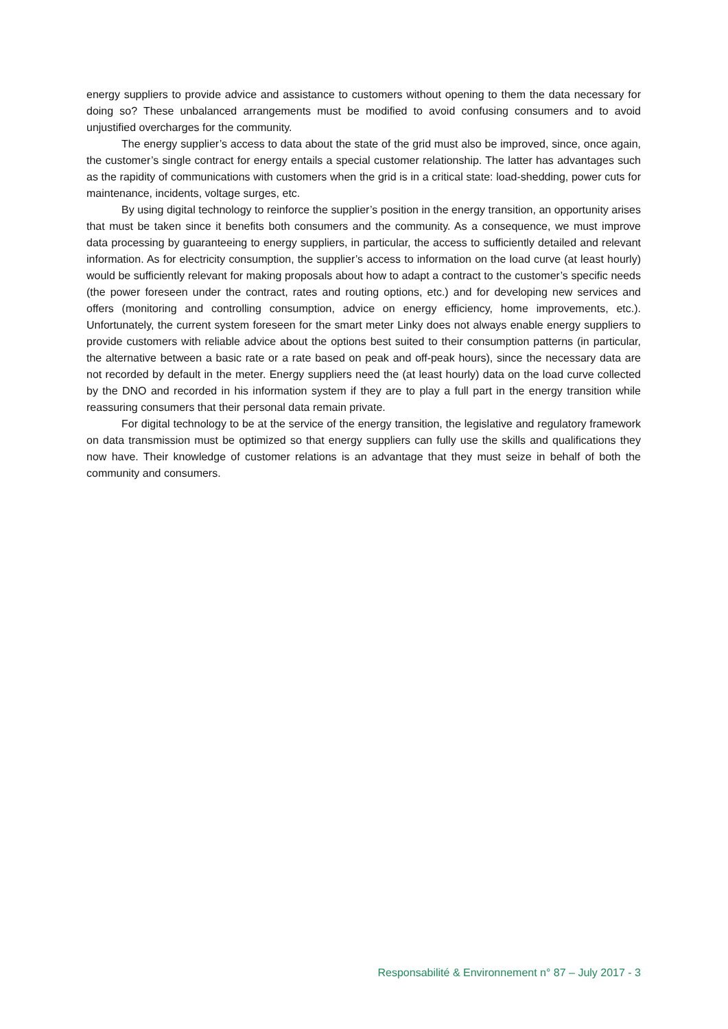energy suppliers to provide advice and assistance to customers without opening to them the data necessary for doing so? These unbalanced arrangements must be modified to avoid confusing consumers and to avoid unjustified overcharges for the community.
The energy supplier’s access to data about the state of the grid must also be improved, since, once again, the customer’s single contract for energy entails a special customer relationship. The latter has advantages such as the rapidity of communications with customers when the grid is in a critical state: load-shedding, power cuts for maintenance, incidents, voltage surges, etc.
By using digital technology to reinforce the supplier’s position in the energy transition, an opportunity arises that must be taken since it benefits both consumers and the community. As a consequence, we must improve data processing by guaranteeing to energy suppliers, in particular, the access to sufficiently detailed and relevant information. As for electricity consumption, the supplier’s access to information on the load curve (at least hourly) would be sufficiently relevant for making proposals about how to adapt a contract to the customer’s specific needs (the power foreseen under the contract, rates and routing options, etc.) and for developing new services and offers (monitoring and controlling consumption, advice on energy efficiency, home improvements, etc.). Unfortunately, the current system foreseen for the smart meter Linky does not always enable energy suppliers to provide customers with reliable advice about the options best suited to their consumption patterns (in particular, the alternative between a basic rate or a rate based on peak and off-peak hours), since the necessary data are not recorded by default in the meter. Energy suppliers need the (at least hourly) data on the load curve collected by the DNO and recorded in his information system if they are to play a full part in the energy transition while reassuring consumers that their personal data remain private.
For digital technology to be at the service of the energy transition, the legislative and regulatory framework on data transmission must be optimized so that energy suppliers can fully use the skills and qualifications they now have. Their knowledge of customer relations is an advantage that they must seize in behalf of both the community and consumers.
Responsabilité & Environnement n° 87 – July 2017 - 3